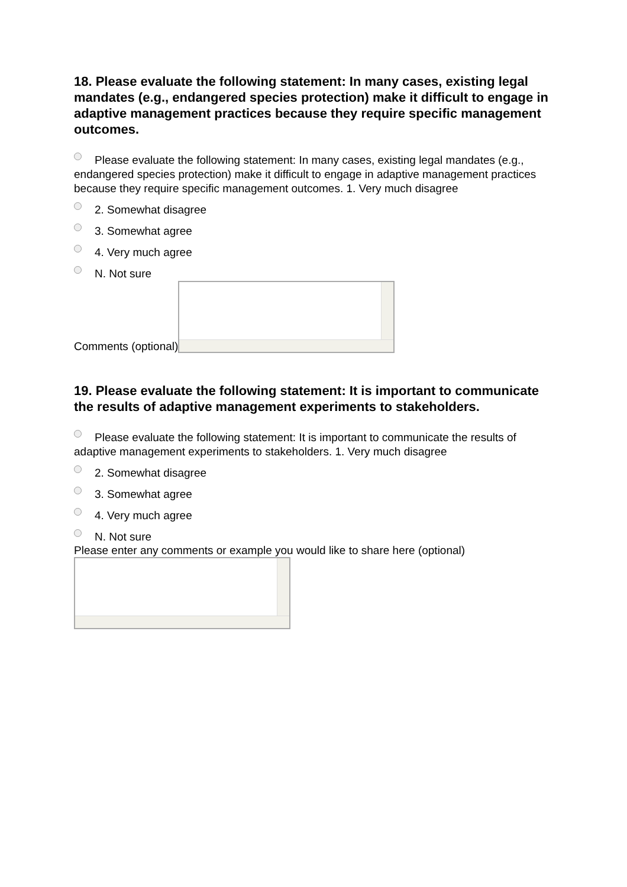18. Please evaluate the following statement: In many cases, existing legal mandates (e.g., endangered species protection) make it difficult to engage in adaptive management practices because they require specific management outcomes.
Please evaluate the following statement: In many cases, existing legal mandates (e.g., endangered species protection) make it difficult to engage in adaptive management practices because they require specific management outcomes. 1. Very much disagree
2. Somewhat disagree
3. Somewhat agree
4. Very much agree
N. Not sure
Comments (optional)
19. Please evaluate the following statement: It is important to communicate the results of adaptive management experiments to stakeholders.
Please evaluate the following statement: It is important to communicate the results of adaptive management experiments to stakeholders. 1. Very much disagree
2. Somewhat disagree
3. Somewhat agree
4. Very much agree
N. Not sure
Please enter any comments or example you would like to share here (optional)